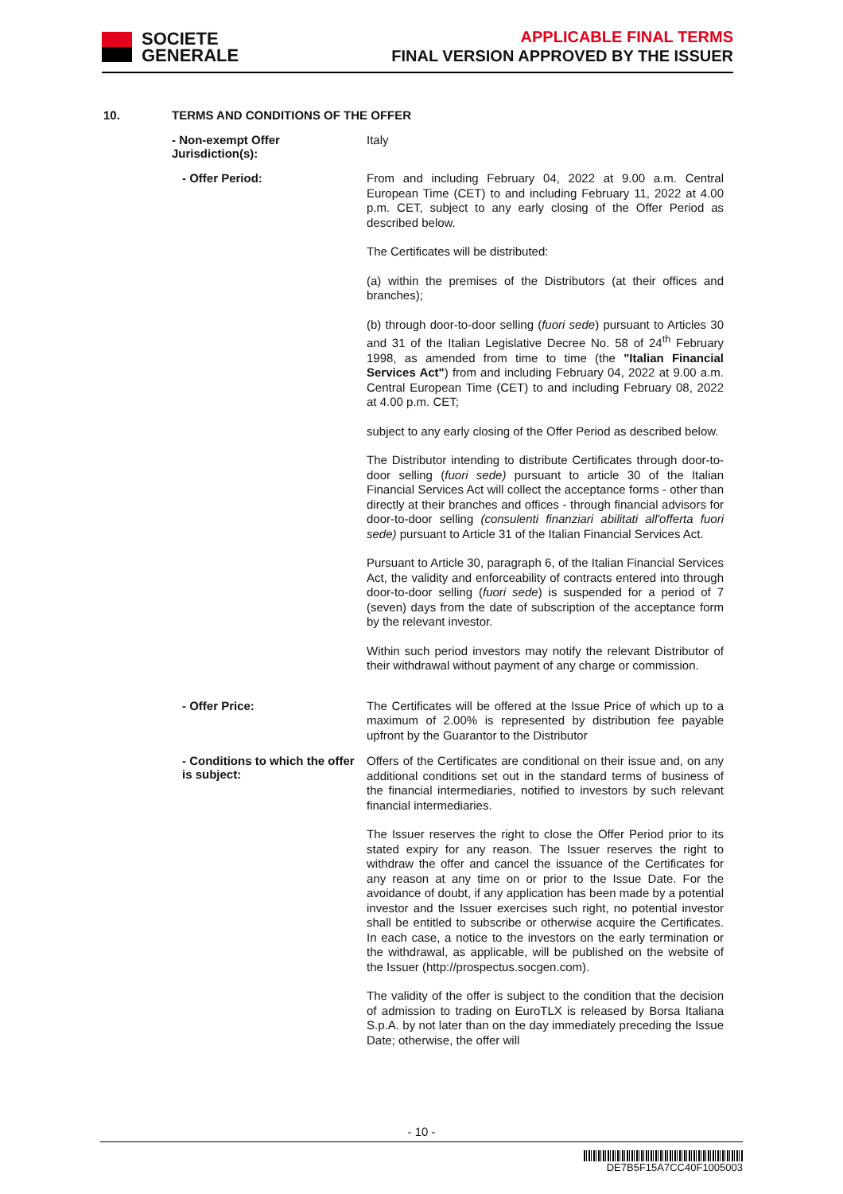SOCIETE
GENERALE
APPLICABLE FINAL TERMS
FINAL VERSION APPROVED BY THE ISSUER
10. TERMS AND CONDITIONS OF THE OFFER
- Non-exempt Offer Jurisdiction(s):
Italy
- Offer Period:
From and including February 04, 2022 at 9.00 a.m. Central European Time (CET) to and including February 11, 2022 at 4.00 p.m. CET, subject to any early closing of the Offer Period as described below.
The Certificates will be distributed:
(a) within the premises of the Distributors (at their offices and branches);
(b) through door-to-door selling (fuori sede) pursuant to Articles 30 and 31 of the Italian Legislative Decree No. 58 of 24<sup>th</sup> February 1998, as amended from time to time (the "Italian Financial Services Act") from and including February 04, 2022 at 9.00 a.m. Central European Time (CET) to and including February 08, 2022 at 4.00 p.m. CET;
subject to any early closing of the Offer Period as described below.
The Distributor intending to distribute Certificates through door-to-door selling (fuori sede) pursuant to article 30 of the Italian Financial Services Act will collect the acceptance forms - other than directly at their branches and offices - through financial advisors for door-to-door selling (consulenti finanziari abilitati all'offerta fuori sede) pursuant to Article 31 of the Italian Financial Services Act.
Pursuant to Article 30, paragraph 6, of the Italian Financial Services Act, the validity and enforceability of contracts entered into through door-to-door selling (fuori sede) is suspended for a period of 7 (seven) days from the date of subscription of the acceptance form by the relevant investor.
Within such period investors may notify the relevant Distributor of their withdrawal without payment of any charge or commission.
- Offer Price:
The Certificates will be offered at the Issue Price of which up to a maximum of 2.00% is represented by distribution fee payable upfront by the Guarantor to the Distributor
- Conditions to which the offer is subject:
Offers of the Certificates are conditional on their issue and, on any additional conditions set out in the standard terms of business of the financial intermediaries, notified to investors by such relevant financial intermediaries.
The Issuer reserves the right to close the Offer Period prior to its stated expiry for any reason. The Issuer reserves the right to withdraw the offer and cancel the issuance of the Certificates for any reason at any time on or prior to the Issue Date. For the avoidance of doubt, if any application has been made by a potential investor and the Issuer exercises such right, no potential investor shall be entitled to subscribe or otherwise acquire the Certificates. In each case, a notice to the investors on the early termination or the withdrawal, as applicable, will be published on the website of the Issuer (http://prospectus.socgen.com).
The validity of the offer is subject to the condition that the decision of admission to trading on EuroTLX is released by Borsa Italiana S.p.A. by not later than on the day immediately preceding the Issue Date; otherwise, the offer will
- 10 -
DE7B5F15A7CC40F1005003